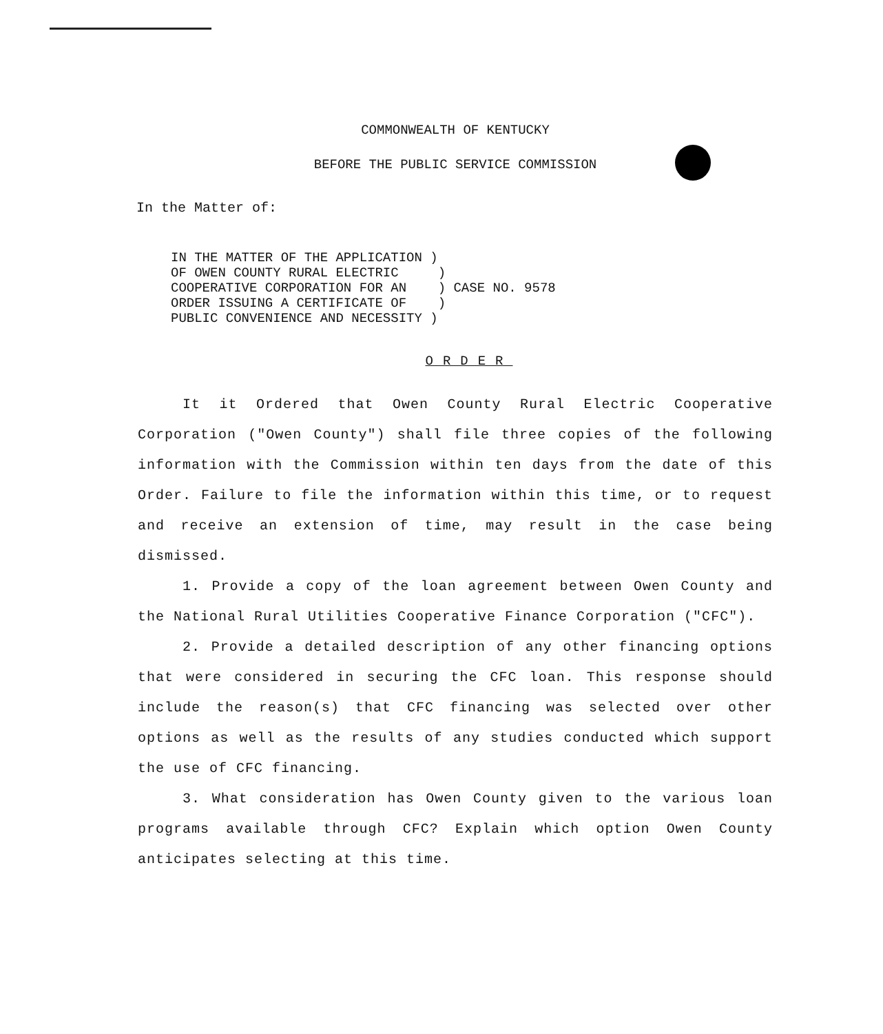COMMONWEALTH OF KENTUCKY
BEFORE THE PUBLIC SERVICE COMMISSION
In the Matter of:
IN THE MATTER OF THE APPLICATION ) OF OWEN COUNTY RURAL ELECTRIC ) COOPERATIVE CORPORATION FOR AN ) CASE NO. 9578 ORDER ISSUING A CERTIFICATE OF ) PUBLIC CONVENIENCE AND NECESSITY )
ORDER
It it Ordered that Owen County Rural Electric Cooperative Corporation ("Owen County") shall file three copies of the following information with the Commission within ten days from the date of this Order. Failure to file the information within this time, or to request and receive an extension of time, may result in the case being dismissed.
1. Provide a copy of the loan agreement between Owen County and the National Rural Utilities Cooperative Finance Corporation ("CFC").
2. Provide a detailed description of any other financing options that were considered in securing the CFC loan. This response should include the reason(s) that CFC financing was selected over other options as well as the results of any studies conducted which support the use of CFC financing.
3. What consideration has Owen County given to the various loan programs available through CFC? Explain which option Owen County anticipates selecting at this time.